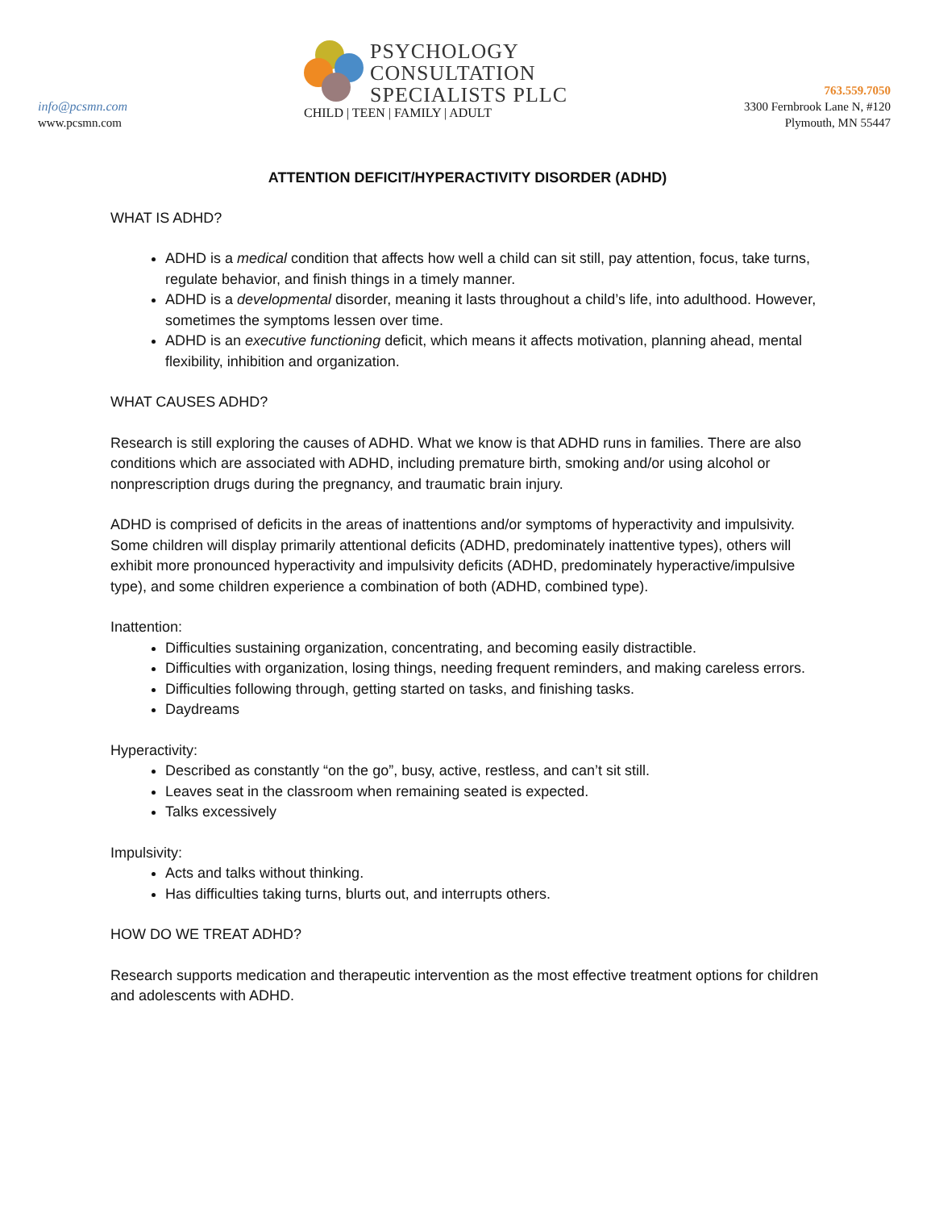info@pcsmn.com
www.pcsmn.com
PSYCHOLOGY
CONSULTATION
SPECIALISTS PLLC
CHILD | TEEN | FAMILY | ADULT
763.559.7050
3300 Fernbrook Lane N, #120
Plymouth, MN 55447
ATTENTION DEFICIT/HYPERACTIVITY DISORDER (ADHD)
WHAT IS ADHD?
ADHD is a medical condition that affects how well a child can sit still, pay attention, focus, take turns, regulate behavior, and finish things in a timely manner.
ADHD is a developmental disorder, meaning it lasts throughout a child’s life, into adulthood. However, sometimes the symptoms lessen over time.
ADHD is an executive functioning deficit, which means it affects motivation, planning ahead, mental flexibility, inhibition and organization.
WHAT CAUSES ADHD?
Research is still exploring the causes of ADHD. What we know is that ADHD runs in families. There are also conditions which are associated with ADHD, including premature birth, smoking and/or using alcohol or nonprescription drugs during the pregnancy, and traumatic brain injury.
ADHD is comprised of deficits in the areas of inattentions and/or symptoms of hyperactivity and impulsivity. Some children will display primarily attentional deficits (ADHD, predominately inattentive types), others will exhibit more pronounced hyperactivity and impulsivity deficits (ADHD, predominately hyperactive/impulsive type), and some children experience a combination of both (ADHD, combined type).
Inattention:
Difficulties sustaining organization, concentrating, and becoming easily distractible.
Difficulties with organization, losing things, needing frequent reminders, and making careless errors.
Difficulties following through, getting started on tasks, and finishing tasks.
Daydreams
Hyperactivity:
Described as constantly “on the go”, busy, active, restless, and can’t sit still.
Leaves seat in the classroom when remaining seated is expected.
Talks excessively
Impulsivity:
Acts and talks without thinking.
Has difficulties taking turns, blurts out, and interrupts others.
HOW DO WE TREAT ADHD?
Research supports medication and therapeutic intervention as the most effective treatment options for children and adolescents with ADHD.